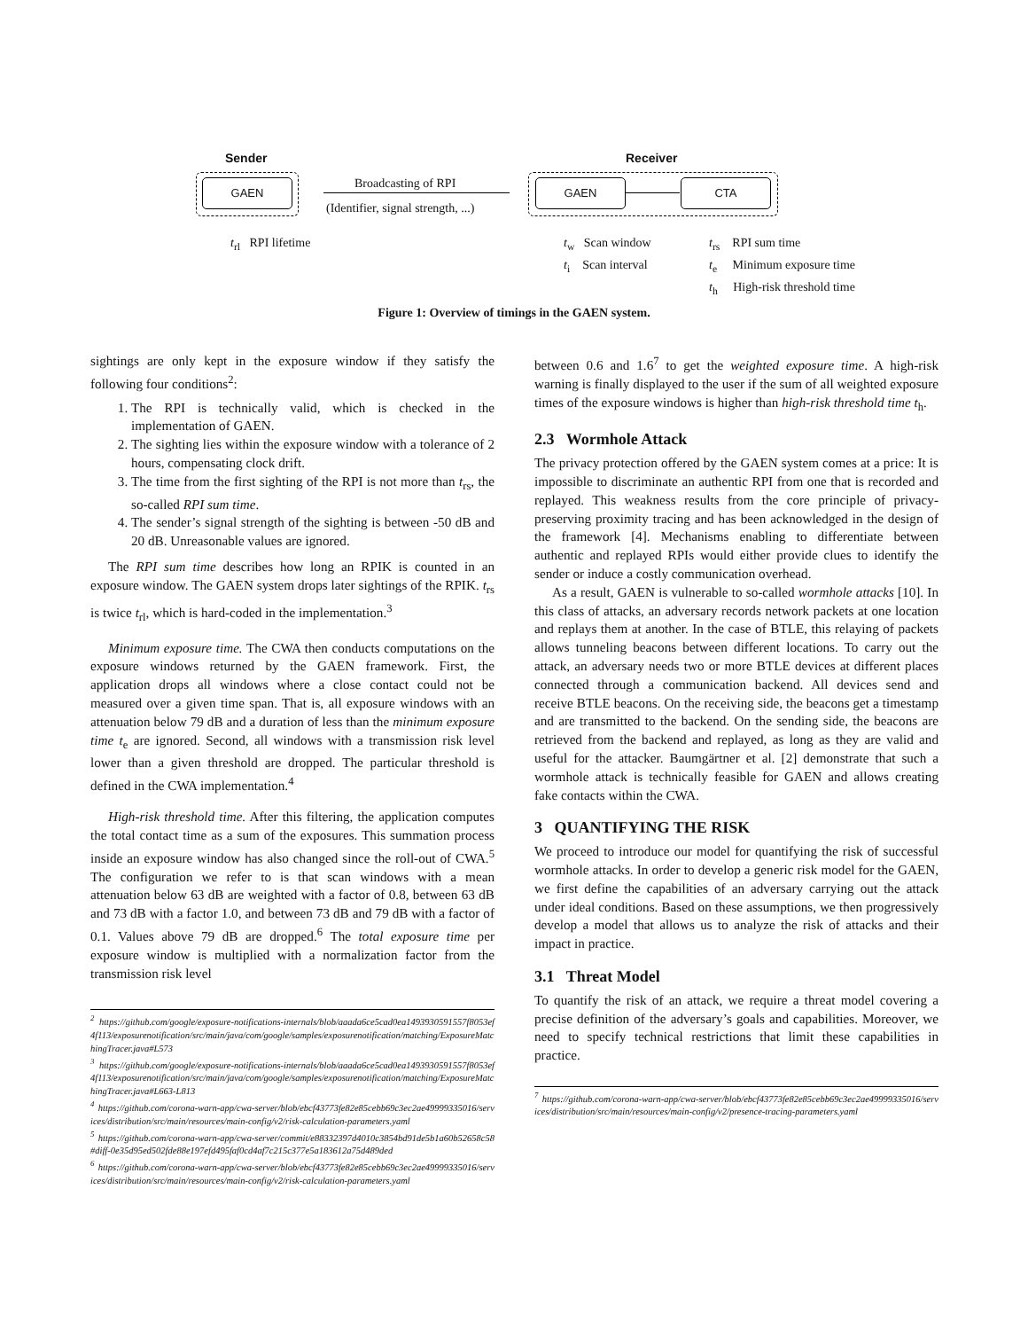Sender Receiver
GAEN Broadcasting of RPI
(Identifier, signal strength, ...)
GAEN CTA
t<sub>rl</sub> RPI lifetime t<sub>w</sub> Scan window
t<sub>i</sub> Scan interval
t<sub>rs</sub> RPI sum time
t<sub>e</sub> Minimum exposure time
t<sub>h</sub> High-risk threshold time
Figure 1: Overview of timings in the GAEN system.
sightings are only kept in the exposure window if they satisfy the following four conditions<sup>2</sup>:
1. The RPI is technically valid, which is checked in the implementation of GAEN.
2. The sighting lies within the exposure window with a tolerance of 2 hours, compensating clock drift.
3. The time from the first sighting of the RPI is not more than t<sub>rs</sub>, the so-called RPI sum time.
4. The sender’s signal strength of the sighting is between -50 dB and 20 dB. Unreasonable values are ignored.
The RPI sum time describes how long an RPIK is counted in an exposure window. The GAEN system drops later sightings of the RPIK. t<sub>rs</sub> is twice t<sub>rl</sub>, which is hard-coded in the implementation.<sup>3</sup>
Minimum exposure time. The CWA then conducts computations on the exposure windows returned by the GAEN framework. First, the application drops all windows where a close contact could not be measured over a given time span. That is, all exposure windows with an attenuation below 79 dB and a duration of less than the minimum exposure time t<sub>e</sub> are ignored. Second, all windows with a transmission risk level lower than a given threshold are dropped. The particular threshold is defined in the CWA implementation.<sup>4</sup>
High-risk threshold time. After this filtering, the application computes the total contact time as a sum of the exposures. This summation process inside an exposure window has also changed since the roll-out of CWA.<sup>5</sup> The configuration we refer to is that scan windows with a mean attenuation below 63 dB are weighted with a factor of 0.8, between 63 dB and 73 dB with a factor 1.0, and between 73 dB and 79 dB with a factor of 0.1. Values above 79 dB are dropped.<sup>6</sup> The total exposure time per exposure window is multiplied with a normalization factor from the transmission risk level
<sup>2</sup> https://github.com/google/exposure-notifications-internals/blob/aaada6ce5cad0ea1493930591557f8053ef4f113/exposurenotification/src/main/java/com/google/samples/exposurenotification/matching/ExposureMatchingTracer.java#L573
<sup>3</sup> https://github.com/google/exposure-notifications-internals/blob/aaada6ce5cad0ea1493930591557f8053ef4f113/exposurenotification/src/main/java/com/google/samples/exposurenotification/matching/ExposureMatchingTracer.java#L663-L813
<sup>4</sup> https://github.com/corona-warn-app/cwa-server/blob/ebcf43773fe82e85cebb69c3ec2ae49999335016/services/distribution/src/main/resources/main-config/v2/risk-calculation-parameters.yaml
<sup>5</sup> https://github.com/corona-warn-app/cwa-server/commit/e88332397d4010c3854bd91de5b1a60b52658c58#diff-0e35d95ed502fde88e197efd495faf0cd4af7c215c377e5a183612a75d489ded
<sup>6</sup> https://github.com/corona-warn-app/cwa-server/blob/ebcf43773fe82e85cebb69c3ec2ae49999335016/services/distribution/src/main/resources/main-config/v2/risk-calculation-parameters.yaml
between 0.6 and 1.6<sup>7</sup> to get the weighted exposure time. A high-risk warning is finally displayed to the user if the sum of all weighted exposure times of the exposure windows is higher than high-risk threshold time t<sub>h</sub>.
2.3 Wormhole Attack
The privacy protection offered by the GAEN system comes at a price: It is impossible to discriminate an authentic RPI from one that is recorded and replayed. This weakness results from the core principle of privacy-preserving proximity tracing and has been acknowledged in the design of the framework [4]. Mechanisms enabling to differentiate between authentic and replayed RPIs would either provide clues to identify the sender or induce a costly communication overhead.
As a result, GAEN is vulnerable to so-called wormhole attacks [10]. In this class of attacks, an adversary records network packets at one location and replays them at another. In the case of BTLE, this relaying of packets allows tunneling beacons between different locations. To carry out the attack, an adversary needs two or more BTLE devices at different places connected through a communication backend. All devices send and receive BTLE beacons. On the receiving side, the beacons get a timestamp and are transmitted to the backend. On the sending side, the beacons are retrieved from the backend and replayed, as long as they are valid and useful for the attacker. Baumgärtner et al. [2] demonstrate that such a wormhole attack is technically feasible for GAEN and allows creating fake contacts within the CWA.
3 QUANTIFYING THE RISK
We proceed to introduce our model for quantifying the risk of successful wormhole attacks. In order to develop a generic risk model for the GAEN, we first define the capabilities of an adversary carrying out the attack under ideal conditions. Based on these assumptions, we then progressively develop a model that allows us to analyze the risk of attacks and their impact in practice.
3.1 Threat Model
To quantify the risk of an attack, we require a threat model covering a precise definition of the adversary’s goals and capabilities. Moreover, we need to specify technical restrictions that limit these capabilities in practice.
<sup>7</sup> https://github.com/corona-warn-app/cwa-server/blob/ebcf43773fe82e85cebb69c3ec2ae49999335016/services/distribution/src/main/resources/main-config/v2/presence-tracing-parameters.yaml